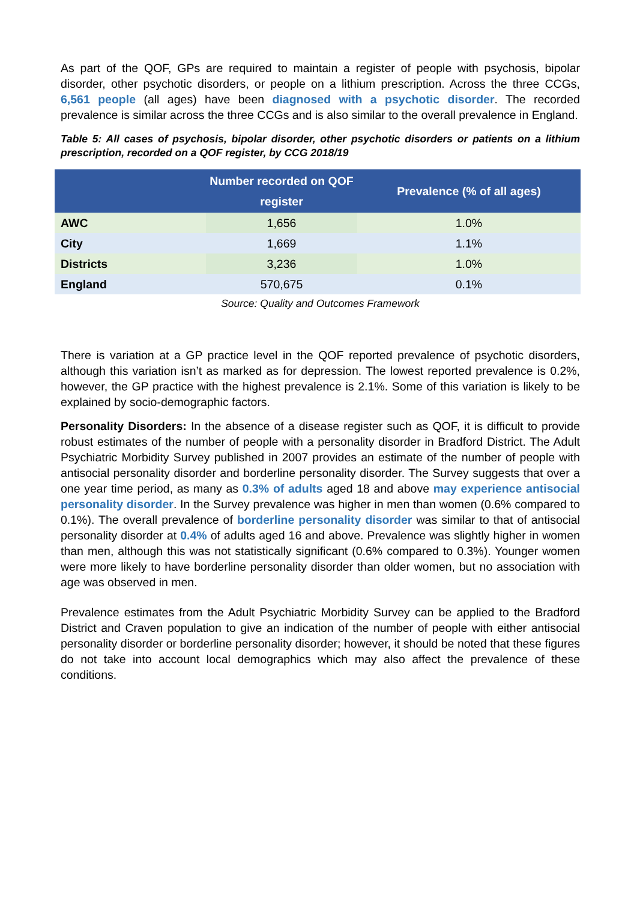As part of the QOF, GPs are required to maintain a register of people with psychosis, bipolar disorder, other psychotic disorders, or people on a lithium prescription. Across the three CCGs, 6,561 people (all ages) have been diagnosed with a psychotic disorder. The recorded prevalence is similar across the three CCGs and is also similar to the overall prevalence in England.
Table 5: All cases of psychosis, bipolar disorder, other psychotic disorders or patients on a lithium prescription, recorded on a QOF register, by CCG 2018/19
| | Number recorded on QOF register | Prevalence (% of all ages) |
| --- | --- | --- |
| AWC | 1,656 | 1.0% |
| City | 1,669 | 1.1% |
| Districts | 3,236 | 1.0% |
| England | 570,675 | 0.1% |
Source: Quality and Outcomes Framework
There is variation at a GP practice level in the QOF reported prevalence of psychotic disorders, although this variation isn’t as marked as for depression. The lowest reported prevalence is 0.2%, however, the GP practice with the highest prevalence is 2.1%. Some of this variation is likely to be explained by socio-demographic factors.
Personality Disorders: In the absence of a disease register such as QOF, it is difficult to provide robust estimates of the number of people with a personality disorder in Bradford District. The Adult Psychiatric Morbidity Survey published in 2007 provides an estimate of the number of people with antisocial personality disorder and borderline personality disorder. The Survey suggests that over a one year time period, as many as 0.3% of adults aged 18 and above may experience antisocial personality disorder. In the Survey prevalence was higher in men than women (0.6% compared to 0.1%). The overall prevalence of borderline personality disorder was similar to that of antisocial personality disorder at 0.4% of adults aged 16 and above. Prevalence was slightly higher in women than men, although this was not statistically significant (0.6% compared to 0.3%). Younger women were more likely to have borderline personality disorder than older women, but no association with age was observed in men.
Prevalence estimates from the Adult Psychiatric Morbidity Survey can be applied to the Bradford District and Craven population to give an indication of the number of people with either antisocial personality disorder or borderline personality disorder; however, it should be noted that these figures do not take into account local demographics which may also affect the prevalence of these conditions.